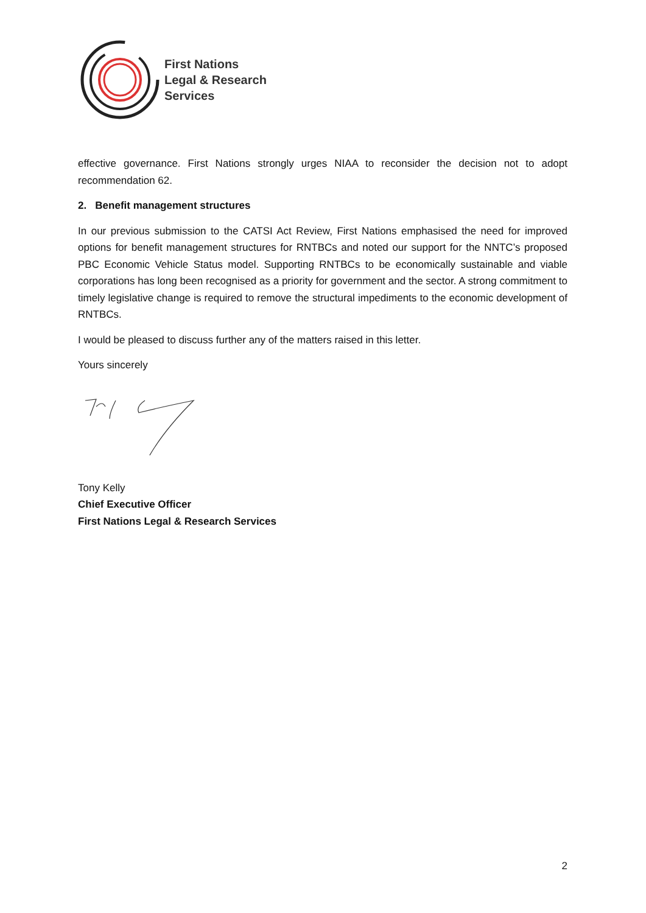First Nations
Legal & Research
Services
effective governance. First Nations strongly urges NIAA to reconsider the decision not to adopt recommendation 62.
2. Benefit management structures
In our previous submission to the CATSI Act Review, First Nations emphasised the need for improved options for benefit management structures for RNTBCs and noted our support for the NNTC’s proposed PBC Economic Vehicle Status model. Supporting RNTBCs to be economically sustainable and viable corporations has long been recognised as a priority for government and the sector. A strong commitment to timely legislative change is required to remove the structural impediments to the economic development of RNTBCs.
I would be pleased to discuss further any of the matters raised in this letter.
Yours sincerely
Tony Kelly
Chief Executive Officer
First Nations Legal & Research Services
2